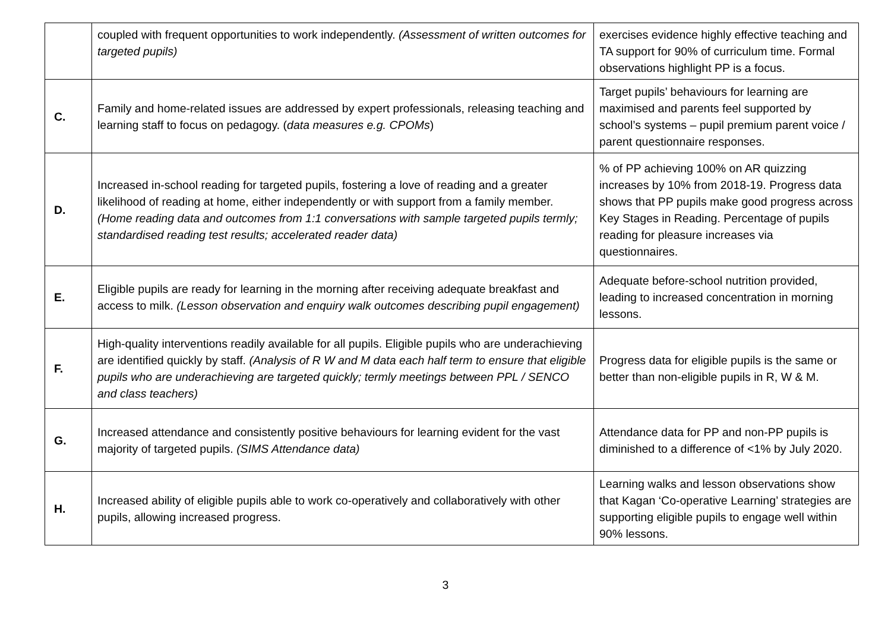| | coupled with frequent opportunities to work independently. (Assessment of written outcomes for targeted pupils) | exercises evidence highly effective teaching and TA support for 90% of curriculum time. Formal observations highlight PP is a focus. |
| C. | Family and home-related issues are addressed by expert professionals, releasing teaching and learning staff to focus on pedagogy. ( data measures e.g. CPOMs ) | Target pupils’ behaviours for learning are maximised and parents feel supported by school’s systems – pupil premium parent voice / parent questionnaire responses. |
| D. | Increased in-school reading for targeted pupils, fostering a love of reading and a greater likelihood of reading at home, either independently or with support from a family member. (Home reading data and outcomes from 1:1 conversations with sample targeted pupils termly; standardised reading test results; accelerated reader data) | % of PP achieving 100% on AR quizzing increases by 10% from 2018-19. Progress data shows that PP pupils make good progress across Key Stages in Reading. Percentage of pupils reading for pleasure increases via questionnaires. |
| E. | Eligible pupils are ready for learning in the morning after receiving adequate breakfast and access to milk. (Lesson observation and enquiry walk outcomes describing pupil engagement) | Adequate before-school nutrition provided, leading to increased concentration in morning lessons. |
| F. | High-quality interventions readily available for all pupils. Eligible pupils who are underachieving are identified quickly by staff. (Analysis of R W and M data each half term to ensure that eligible pupils who are underachieving are targeted quickly; termly meetings between PPL / SENCO and class teachers) | Progress data for eligible pupils is the same or better than non-eligible pupils in R, W & M. |
| G. | Increased attendance and consistently positive behaviours for learning evident for the vast majority of targeted pupils. (SIMS Attendance data) | Attendance data for PP and non-PP pupils is diminished to a difference of <1% by July 2020. |
| H. | Increased ability of eligible pupils able to work co-operatively and collaboratively with other pupils, allowing increased progress. | Learning walks and lesson observations show that Kagan ‘Co-operative Learning’ strategies are supporting eligible pupils to engage well within 90% lessons. |
3